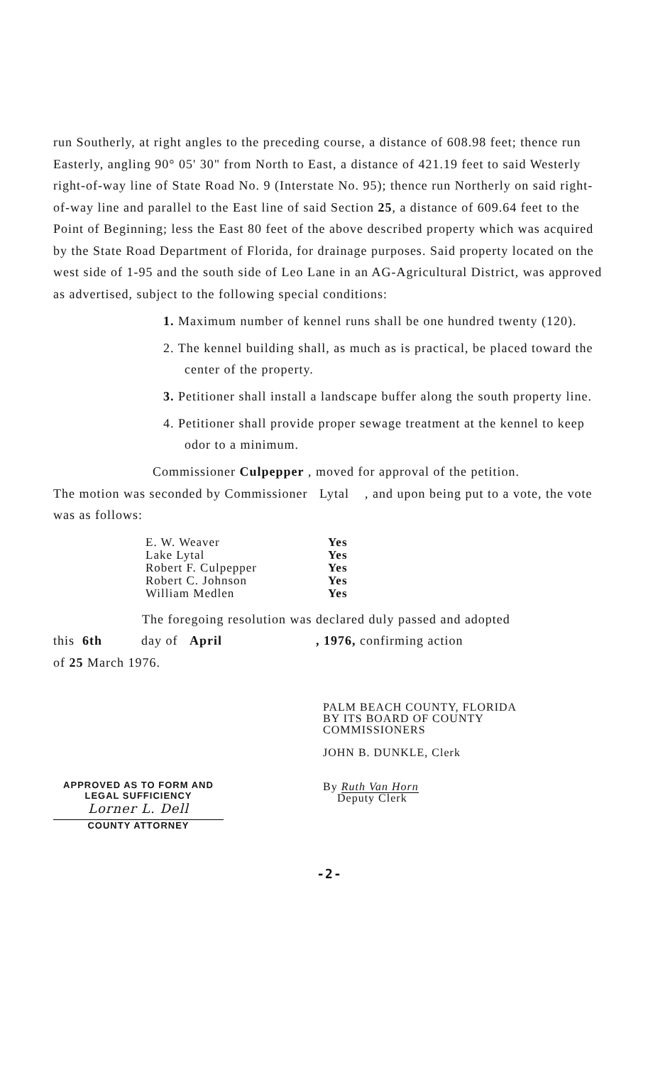run Southerly, at right angles to the preceding course, a distance of 608.98 feet; thence run Easterly, angling 90° 05' 30" from North to East, a distance of 421.19 feet to said Westerly right-of-way line of State Road No. 9 (Interstate No. 95); thence run Northerly on said right-of-way line and parallel to the East line of said Section 25, a distance of 609.64 feet to the Point of Beginning; less the East 80 feet of the above described property which was acquired by the State Road Department of Florida, for drainage purposes. Said property located on the west side of 1-95 and the south side of Leo Lane in an AG-Agricultural District, was approved as advertised, subject to the following special conditions:
1. Maximum number of kennel runs shall be one hundred twenty (120).
2. The kennel building shall, as much as is practical, be placed toward the center of the property.
3. Petitioner shall install a landscape buffer along the south property line.
4. Petitioner shall provide proper sewage treatment at the kennel to keep odor to a minimum.
Commissioner Culpepper , moved for approval of the petition.
The motion was seconded by Commissioner Lytal , and upon being put to a vote, the vote was as follows:
| E. W. Weaver | Yes |
| Lake Lytal | Yes |
| Robert F. Culpepper | Yes |
| Robert C. Johnson | Yes |
| William Medlen | Yes |
The foregoing resolution was declared duly passed and adopted
this 6th day of April , 1976, confirming action
of 25 March 1976.
APPROVED AS TO FORM AND
LEGAL SUFFICIENCY
Lorner L. Dell
COUNTY ATTORNEY
PALM BEACH COUNTY, FLORIDA
BY ITS BOARD OF COUNTY
COMMISSIONERS
JOHN B. DUNKLE, Clerk
By Ruth Van Horn
Deputy Clerk
-2-